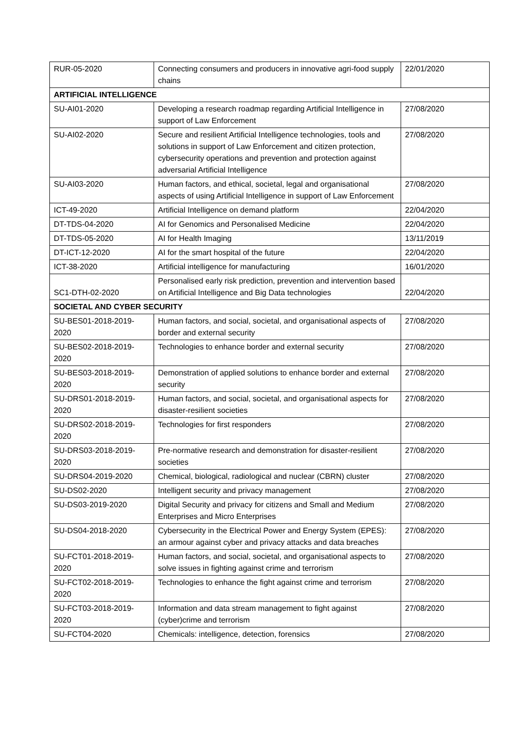| RUR-05-2020 | Connecting consumers and producers in innovative agri-food supply chains | 22/01/2020 |
| ARTIFICIAL INTELLIGENCE | | |
| SU-AI01-2020 | Developing a research roadmap regarding Artificial Intelligence in support of Law Enforcement | 27/08/2020 |
| SU-AI02-2020 | Secure and resilient Artificial Intelligence technologies, tools and solutions in support of Law Enforcement and citizen protection, cybersecurity operations and prevention and protection against adversarial Artificial Intelligence | 27/08/2020 |
| SU-AI03-2020 | Human factors, and ethical, societal, legal and organisational aspects of using Artificial Intelligence in support of Law Enforcement | 27/08/2020 |
| ICT-49-2020 | Artificial Intelligence on demand platform | 22/04/2020 |
| DT-TDS-04-2020 | AI for Genomics and Personalised Medicine | 22/04/2020 |
| DT-TDS-05-2020 | AI for Health Imaging | 13/11/2019 |
| DT-ICT-12-2020 | AI for the smart hospital of the future | 22/04/2020 |
| ICT-38-2020 | Artificial intelligence for manufacturing | 16/01/2020 |
| SC1-DTH-02-2020 | Personalised early risk prediction, prevention and intervention based on Artificial Intelligence and Big Data technologies | 22/04/2020 |
| SOCIETAL AND CYBER SECURITY | | |
| SU-BES01-2018-2019-2020 | Human factors, and social, societal, and organisational aspects of border and external security | 27/08/2020 |
| SU-BES02-2018-2019-2020 | Technologies to enhance border and external security | 27/08/2020 |
| SU-BES03-2018-2019-2020 | Demonstration of applied solutions to enhance border and external security | 27/08/2020 |
| SU-DRS01-2018-2019-2020 | Human factors, and social, societal, and organisational aspects for disaster-resilient societies | 27/08/2020 |
| SU-DRS02-2018-2019-2020 | Technologies for first responders | 27/08/2020 |
| SU-DRS03-2018-2019-2020 | Pre-normative research and demonstration for disaster-resilient societies | 27/08/2020 |
| SU-DRS04-2019-2020 | Chemical, biological, radiological and nuclear (CBRN) cluster | 27/08/2020 |
| SU-DS02-2020 | Intelligent security and privacy management | 27/08/2020 |
| SU-DS03-2019-2020 | Digital Security and privacy for citizens and Small and Medium Enterprises and Micro Enterprises | 27/08/2020 |
| SU-DS04-2018-2020 | Cybersecurity in the Electrical Power and Energy System (EPES): an armour against cyber and privacy attacks and data breaches | 27/08/2020 |
| SU-FCT01-2018-2019-2020 | Human factors, and social, societal, and organisational aspects to solve issues in fighting against crime and terrorism | 27/08/2020 |
| SU-FCT02-2018-2019-2020 | Technologies to enhance the fight against crime and terrorism | 27/08/2020 |
| SU-FCT03-2018-2019-2020 | Information and data stream management to fight against (cyber)crime and terrorism | 27/08/2020 |
| SU-FCT04-2020 | Chemicals: intelligence, detection, forensics | 27/08/2020 |